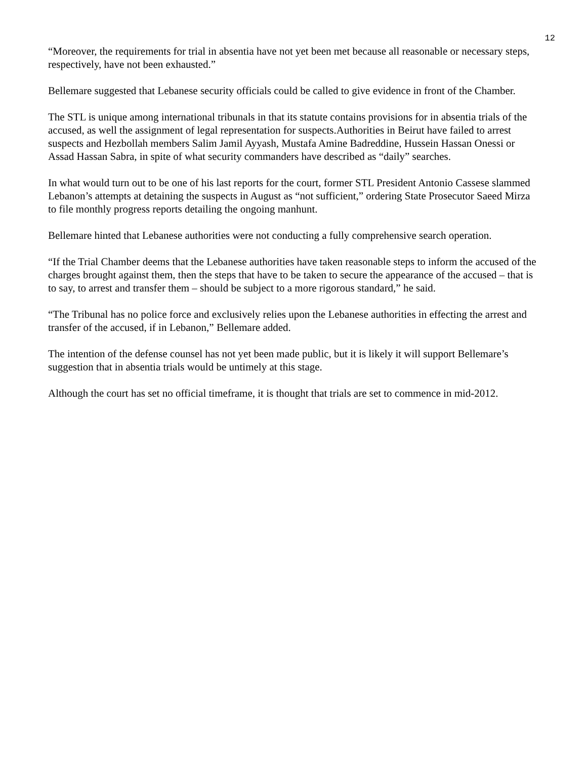12
“Moreover, the requirements for trial in absentia have not yet been met because all reasonable or necessary steps, respectively, have not been exhausted.”
Bellemare suggested that Lebanese security officials could be called to give evidence in front of the Chamber.
The STL is unique among international tribunals in that its statute contains provisions for in absentia trials of the accused, as well the assignment of legal representation for suspects.Authorities in Beirut have failed to arrest suspects and Hezbollah members Salim Jamil Ayyash, Mustafa Amine Badreddine, Hussein Hassan Onessi or Assad Hassan Sabra, in spite of what security commanders have described as “daily” searches.
In what would turn out to be one of his last reports for the court, former STL President Antonio Cassese slammed Lebanon’s attempts at detaining the suspects in August as “not sufficient,” ordering State Prosecutor Saeed Mirza to file monthly progress reports detailing the ongoing manhunt.
Bellemare hinted that Lebanese authorities were not conducting a fully comprehensive search operation.
“If the Trial Chamber deems that the Lebanese authorities have taken reasonable steps to inform the accused of the charges brought against them, then the steps that have to be taken to secure the appearance of the accused – that is to say, to arrest and transfer them – should be subject to a more rigorous standard,” he said.
“The Tribunal has no police force and exclusively relies upon the Lebanese authorities in effecting the arrest and transfer of the accused, if in Lebanon,” Bellemare added.
The intention of the defense counsel has not yet been made public, but it is likely it will support Bellemare’s suggestion that in absentia trials would be untimely at this stage.
Although the court has set no official timeframe, it is thought that trials are set to commence in mid-2012.